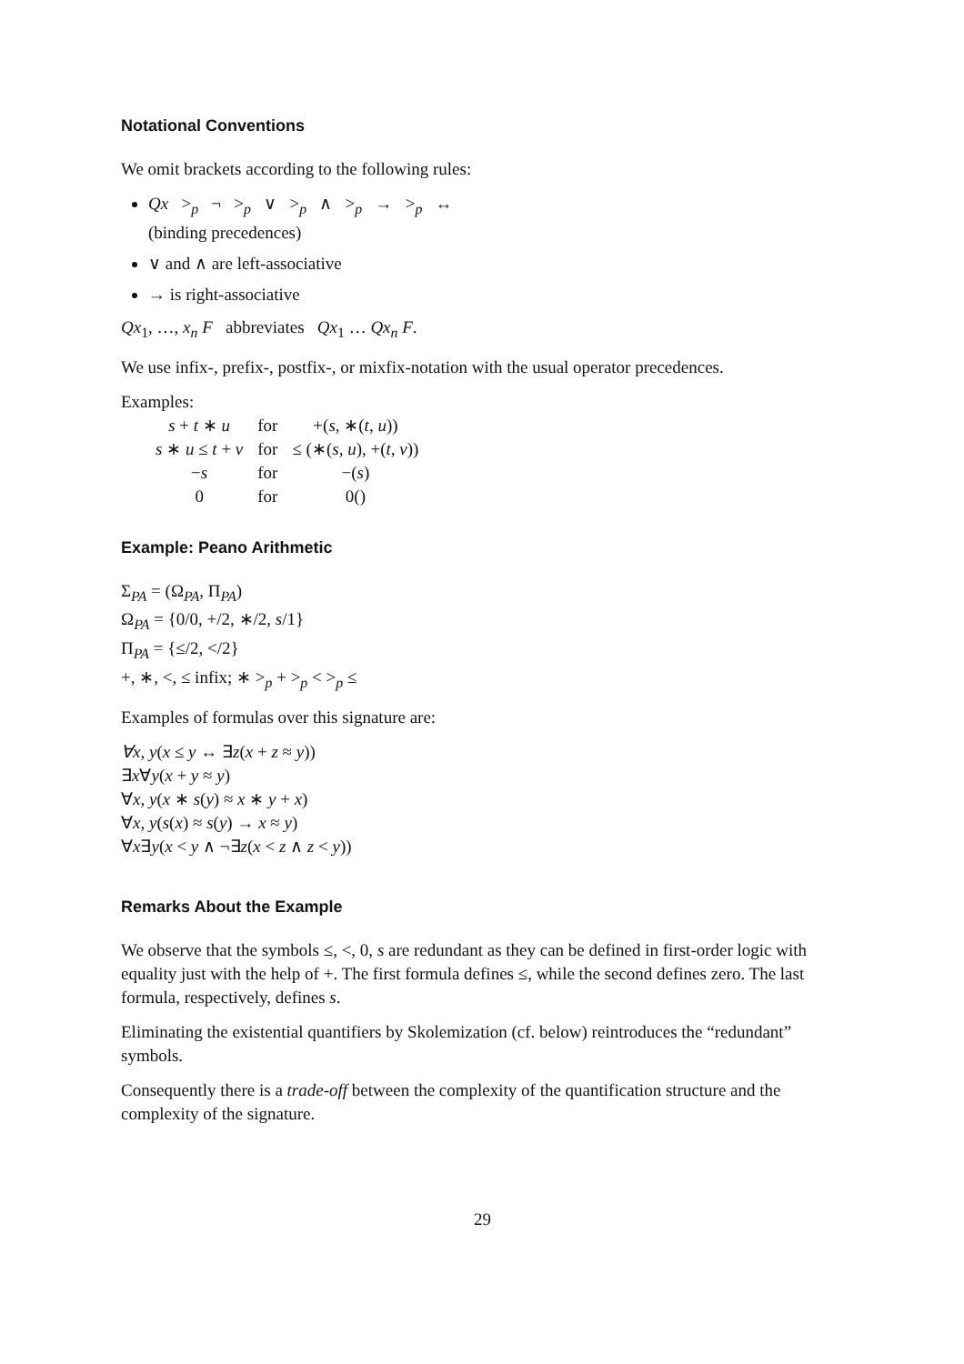Notational Conventions
We omit brackets according to the following rules:
Qx ><sub>p</sub> ¬ ><sub>p</sub> ∨ ><sub>p</sub> ∧ ><sub>p</sub> → ><sub>p</sub> ↔
(binding precedences)
∨ and ∧ are left-associative
→ is right-associative
Qx<sub>1</sub>, …, x<sub>n</sub> F abbreviates Qx<sub>1</sub> … Qx<sub>n</sub> F.
We use infix-, prefix-, postfix-, or mixfix-notation with the usual operator precedences.
Examples:
| s + t ∗ u | for | +( s , ∗( t , u )) |
| s ∗ u ≤ t + v | for | ≤ (∗( s , u ), +( t , v )) |
| − s | for | −( s ) |
| 0 | for | 0() |
Example: Peano Arithmetic
Σ<sub>PA</sub> = (Ω<sub>PA</sub>, Π<sub>PA</sub>)
Ω<sub>PA</sub> = {0/0, +/2, ∗/2, s/1}
Π<sub>PA</sub> = {≤/2, </2}
+, ∗, <, ≤ infix; ∗ ><sub>p</sub> + ><sub>p</sub> < ><sub>p</sub> ≤
Examples of formulas over this signature are:
∀x, y(x ≤ y ↔ ∃z(x + z ≈ y))
∃x∀y(x + y ≈ y)
∀x, y(x ∗ s(y) ≈ x ∗ y + x)
∀x, y(s(x) ≈ s(y) → x ≈ y)
∀x∃y(x < y ∧ ¬∃z(x < z ∧ z < y))
Remarks About the Example
We observe that the symbols ≤, <, 0, s are redundant as they can be defined in first-order logic with equality just with the help of +. The first formula defines ≤, while the second defines zero. The last formula, respectively, defines s.
Eliminating the existential quantifiers by Skolemization (cf. below) reintroduces the “redundant” symbols.
Consequently there is a trade-off between the complexity of the quantification structure and the complexity of the signature.
29